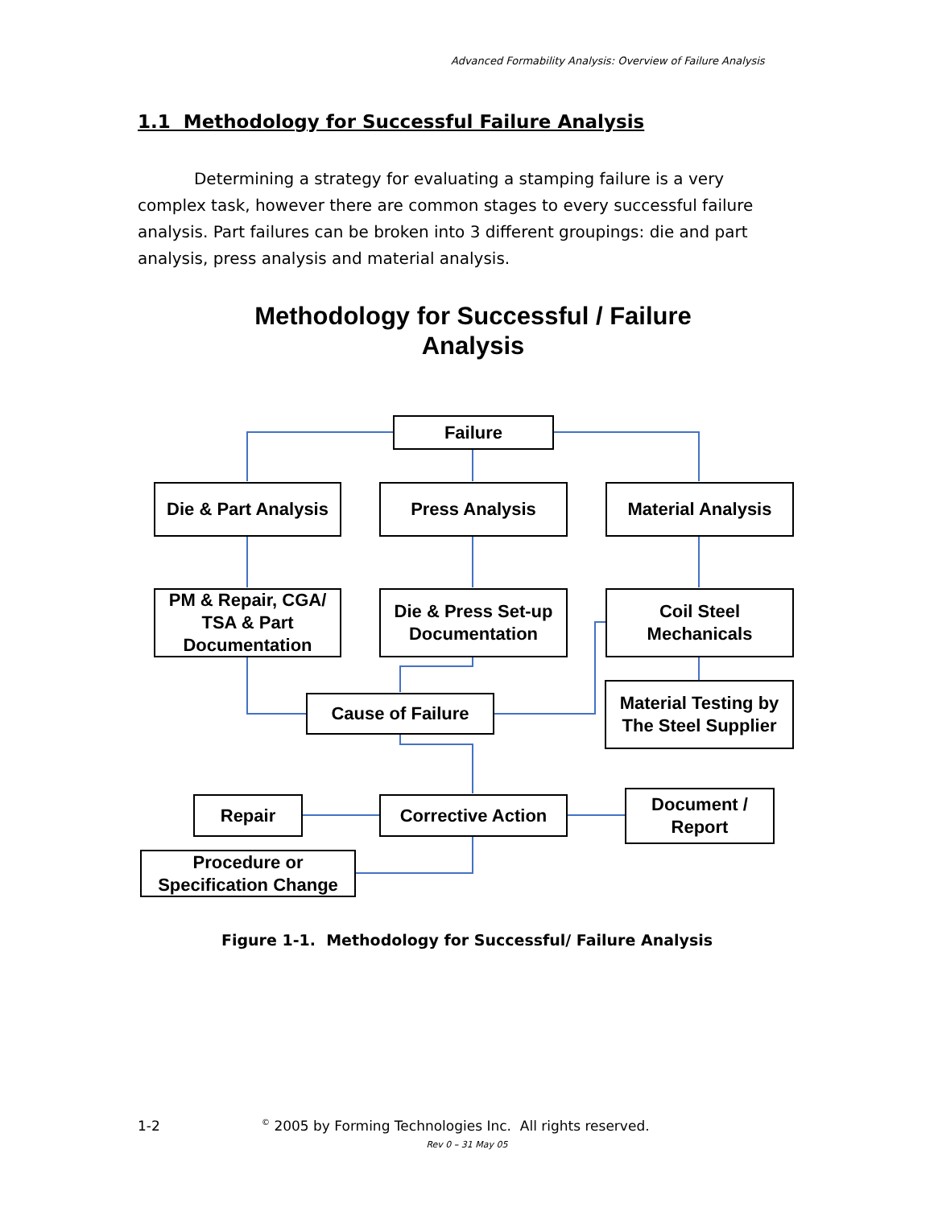Advanced Formability Analysis: Overview of Failure Analysis
1.1 Methodology for Successful Failure Analysis
Determining a strategy for evaluating a stamping failure is a very complex task, however there are common stages to every successful failure analysis. Part failures can be broken into 3 different groupings: die and part analysis, press analysis and material analysis.
Methodology for Successful / Failure Analysis
Failure
Die & Part Analysis
Press Analysis Material Analysis
PM & Repair, CGA/ TSA & Part Documentation
Die & Press Set-up Documentation
Coil Steel Mechanicals
Cause of Failure
Material Testing by The Steel Supplier
Repair Corrective Action
Document / Report
Procedure or Specification Change
Figure 1-1. Methodology for Successful/ Failure Analysis
1-2
<sup>©</sup> 2005 by Forming Technologies Inc. All rights reserved.
Rev 0 – 31 May 05